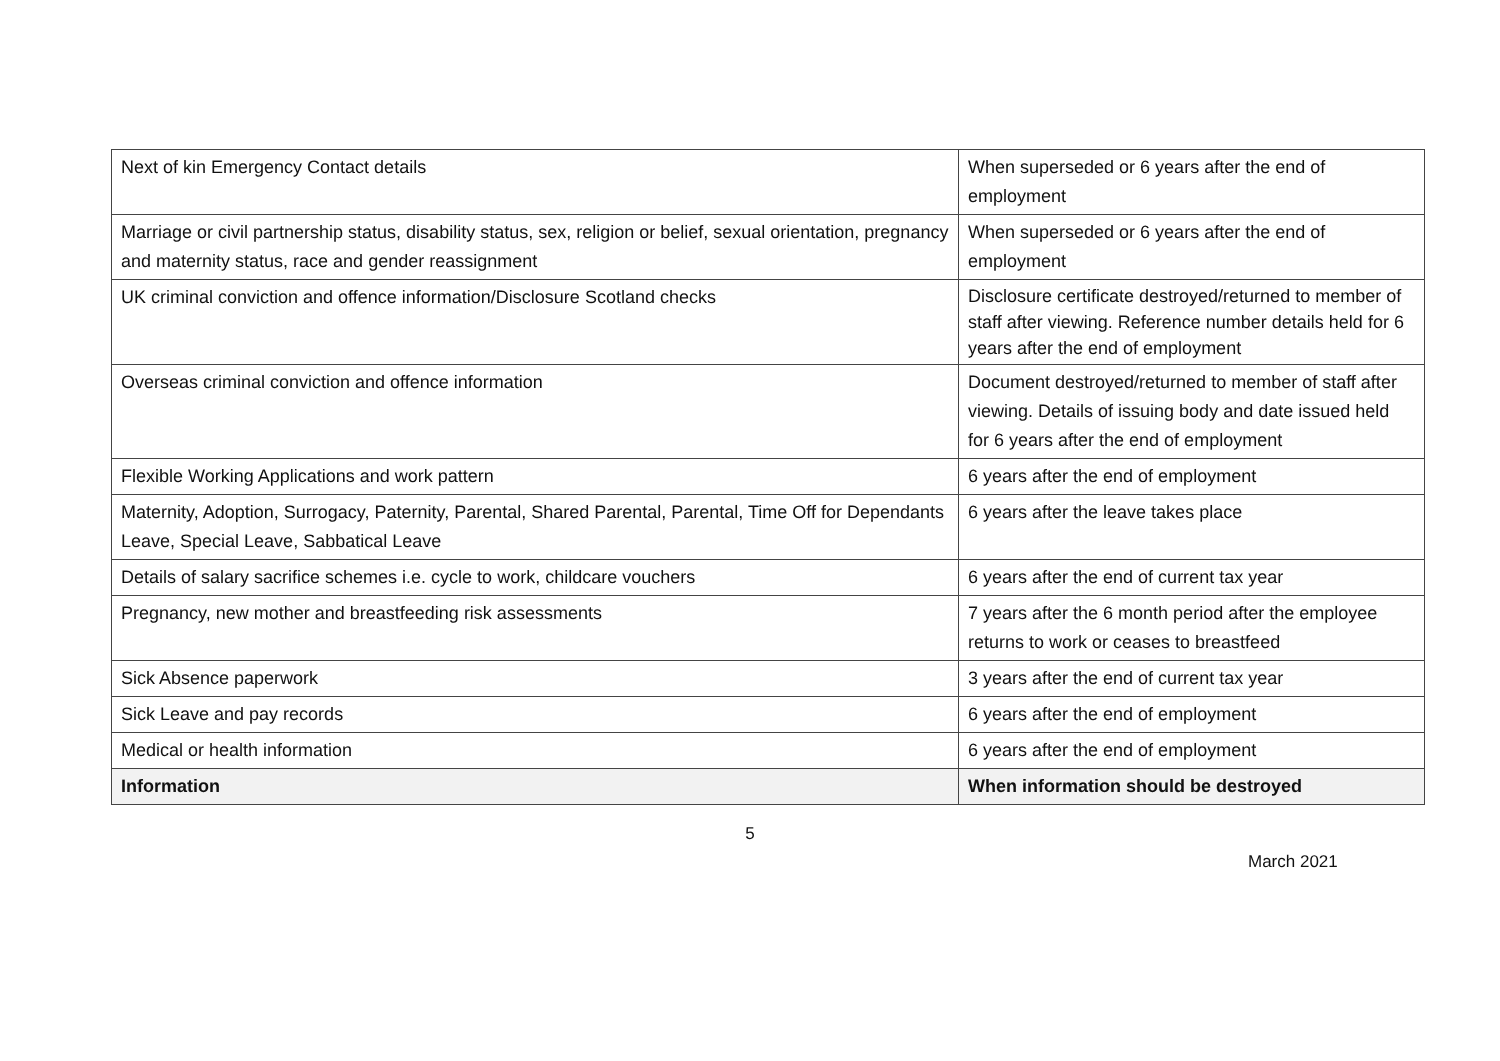| Next of kin Emergency Contact details | When superseded or 6 years after the end of employment |
| Marriage or civil partnership status, disability status, sex, religion or belief, sexual orientation, pregnancy and maternity status, race and gender reassignment | When superseded or 6 years after the end of employment |
| UK criminal conviction and offence information/Disclosure Scotland checks | Disclosure certificate destroyed/returned to member of staff after viewing. Reference number details held for 6 years after the end of employment |
| Overseas criminal conviction and offence information | Document destroyed/returned to member of staff after viewing. Details of issuing body and date issued held for 6 years after the end of employment |
| Flexible Working Applications and work pattern | 6 years after the end of employment |
| Maternity, Adoption, Surrogacy, Paternity, Parental, Shared Parental, Parental, Time Off for Dependants Leave, Special Leave, Sabbatical Leave | 6 years after the leave takes place |
| Details of salary sacrifice schemes i.e. cycle to work, childcare vouchers | 6 years after the end of current tax year |
| Pregnancy, new mother and breastfeeding risk assessments | 7 years after the 6 month period after the employee returns to work or ceases to breastfeed |
| Sick Absence paperwork | 3 years after the end of current tax year |
| Sick Leave and pay records | 6 years after the end of employment |
| Medical or health information | 6 years after the end of employment |
| Information | When information should be destroyed |
5
March 2021